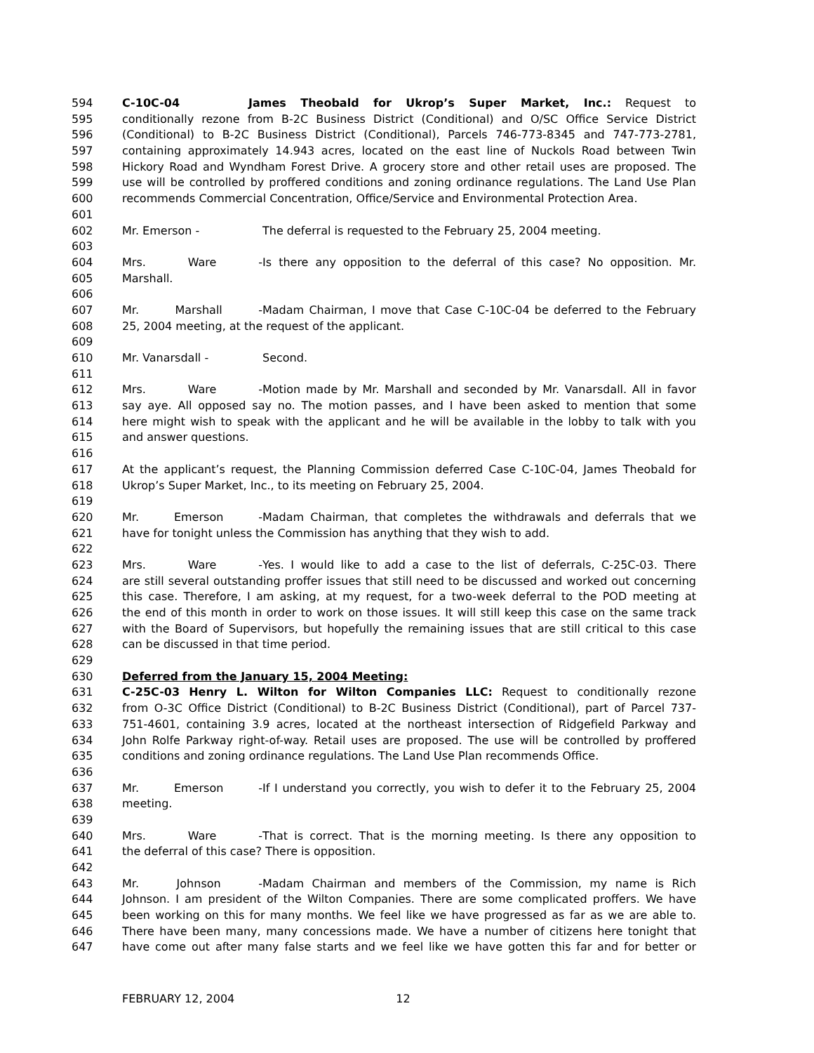594 C-10C-04 James Theobald for Ukrop’s Super Market, Inc.: Request to
595 conditionally rezone from B-2C Business District (Conditional) and O/SC Office Service District
596 (Conditional) to B-2C Business District (Conditional), Parcels 746-773-8345 and 747-773-2781,
597 containing approximately 14.943 acres, located on the east line of Nuckols Road between Twin
598 Hickory Road and Wyndham Forest Drive. A grocery store and other retail uses are proposed. The
599 use will be controlled by proffered conditions and zoning ordinance regulations. The Land Use Plan
600 recommends Commercial Concentration, Office/Service and Environmental Protection Area.
601
602 Mr. Emerson - The deferral is requested to the February 25, 2004 meeting.
603
604 Mrs. Ware - Is there any opposition to the deferral of this case? No opposition. Mr.
605 Marshall.
606
607 Mr. Marshall - Madam Chairman, I move that Case C-10C-04 be deferred to the February
608 25, 2004 meeting, at the request of the applicant.
609
610 Mr. Vanarsdall - Second.
611
612 Mrs. Ware - Motion made by Mr. Marshall and seconded by Mr. Vanarsdall. All in favor
613 say aye. All opposed say no. The motion passes, and I have been asked to mention that some
614 here might wish to speak with the applicant and he will be available in the lobby to talk with you
615 and answer questions.
616
617 At the applicant’s request, the Planning Commission deferred Case C-10C-04, James Theobald for
618 Ukrop’s Super Market, Inc., to its meeting on February 25, 2004.
619
620 Mr. Emerson - Madam Chairman, that completes the withdrawals and deferrals that we
621 have for tonight unless the Commission has anything that they wish to add.
622
623 Mrs. Ware - Yes. I would like to add a case to the list of deferrals, C-25C-03. There
624 are still several outstanding proffer issues that still need to be discussed and worked out concerning
625 this case. Therefore, I am asking, at my request, for a two-week deferral to the POD meeting at
626 the end of this month in order to work on those issues. It will still keep this case on the same track
627 with the Board of Supervisors, but hopefully the remaining issues that are still critical to this case
628 can be discussed in that time period.
629
630 Deferred from the January 15, 2004 Meeting:
631 C-25C-03 Henry L. Wilton for Wilton Companies LLC: Request to conditionally rezone
632 from O-3C Office District (Conditional) to B-2C Business District (Conditional), part of Parcel 737-
633 751-4601, containing 3.9 acres, located at the northeast intersection of Ridgefield Parkway and
634 John Rolfe Parkway right-of-way. Retail uses are proposed. The use will be controlled by proffered
635 conditions and zoning ordinance regulations. The Land Use Plan recommends Office.
636
637 Mr. Emerson - If I understand you correctly, you wish to defer it to the February 25, 2004
638 meeting.
639
640 Mrs. Ware - That is correct. That is the morning meeting. Is there any opposition to
641 the deferral of this case? There is opposition.
642
643 Mr. Johnson - Madam Chairman and members of the Commission, my name is Rich
644 Johnson. I am president of the Wilton Companies. There are some complicated proffers. We have
645 been working on this for many months. We feel like we have progressed as far as we are able to.
646 There have been many, many concessions made. We have a number of citizens here tonight that
647 have come out after many false starts and we feel like we have gotten this far and for better or
FEBRUARY 12, 2004 12